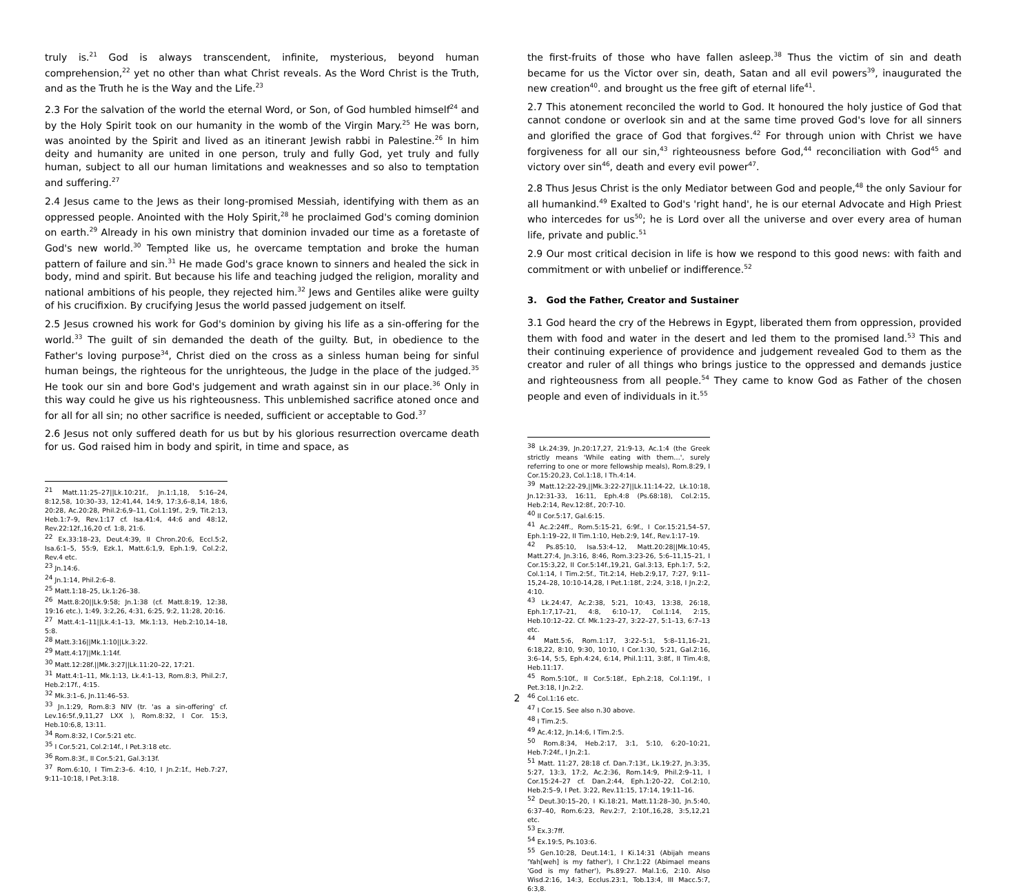truly is.<sup>21</sup> God is always transcendent, infinite, mysterious, beyond human comprehension,<sup>22</sup> yet no other than what Christ reveals. As the Word Christ is the Truth, and as the Truth he is the Way and the Life.<sup>23</sup>
2.3 For the salvation of the world the eternal Word, or Son, of God humbled himself<sup>24</sup> and by the Holy Spirit took on our humanity in the womb of the Virgin Mary.<sup>25</sup> He was born, was anointed by the Spirit and lived as an itinerant Jewish rabbi in Palestine.<sup>26</sup> In him deity and humanity are united in one person, truly and fully God, yet truly and fully human, subject to all our human limitations and weaknesses and so also to temptation and suffering.<sup>27</sup>
2.4 Jesus came to the Jews as their long-promised Messiah, identifying with them as an oppressed people. Anointed with the Holy Spirit,<sup>28</sup> he proclaimed God's coming dominion on earth.<sup>29</sup> Already in his own ministry that dominion invaded our time as a foretaste of God's new world.<sup>30</sup> Tempted like us, he overcame temptation and broke the human pattern of failure and sin.<sup>31</sup> He made God's grace known to sinners and healed the sick in body, mind and spirit. But because his life and teaching judged the religion, morality and national ambitions of his people, they rejected him.<sup>32</sup> Jews and Gentiles alike were guilty of his crucifixion. By crucifying Jesus the world passed judgement on itself.
2.5 Jesus crowned his work for God's dominion by giving his life as a sin-offering for the world.<sup>33</sup> The guilt of sin demanded the death of the guilty. But, in obedience to the Father's loving purpose<sup>34</sup>, Christ died on the cross as a sinless human being for sinful human beings, the righteous for the unrighteous, the Judge in the place of the judged.<sup>35</sup> He took our sin and bore God's judgement and wrath against sin in our place.<sup>36</sup> Only in this way could he give us his righteousness. This unblemished sacrifice atoned once and for all for all sin; no other sacrifice is needed, sufficient or acceptable to God.<sup>37</sup>
2.6 Jesus not only suffered death for us but by his glorious resurrection overcame death for us. God raised him in body and spirit, in time and space, as
<sup>21</sup> Matt.11:25–27||Lk.10:21f., Jn.1:1,18, 5:16–24, 8:12,58, 10:30–33, 12:41,44, 14:9, 17:3,6–8,14, 18:6, 20:28, Ac.20:28, Phil.2:6,9–11, Col.1:19f., 2:9, Tit.2:13, Heb.1:7–9, Rev.1:17 cf. Isa.41:4, 44:6 and 48:12, Rev.22:12f.,16,20 cf. 1:8, 21:6.
<sup>22</sup> Ex.33:18–23, Deut.4:39, II Chron.20:6, Eccl.5:2, Isa.6:1–5, 55:9, Ezk.1, Matt.6:1,9, Eph.1:9, Col.2:2, Rev.4 etc.
<sup>23</sup> Jn.14:6.
<sup>24</sup> Jn.1:14, Phil.2:6–8.
<sup>25</sup> Matt.1:18–25, Lk.1:26–38.
<sup>26</sup> Matt.8:20||Lk.9:58; Jn.1:38 (cf. Matt.8:19, 12:38, 19:16 etc.), 1:49, 3:2,26, 4:31, 6:25, 9:2, 11:28, 20:16.
<sup>27</sup> Matt.4:1–11||Lk.4:1–13, Mk.1:13, Heb.2:10,14–18, 5:8.
<sup>28</sup> Matt.3:16||Mk.1:10||Lk.3:22.
<sup>29</sup> Matt.4:17||Mk.1:14f.
<sup>30</sup> Matt.12:28f.||Mk.3:27||Lk.11:20–22, 17:21.
<sup>31</sup> Matt.4:1–11, Mk.1:13, Lk.4:1–13, Rom.8:3, Phil.2:7, Heb.2:17f., 4:15.
<sup>32</sup> Mk.3:1–6, Jn.11:46–53.
<sup>33</sup> Jn.1:29, Rom.8:3 NIV (tr. 'as a sin-offering' cf. Lev.16:5f.,9,11,27 LXX ), Rom.8:32, I Cor. 15:3, Heb.10:6,8, 13:11.
<sup>34</sup> Rom.8:32, I Cor.5:21 etc.
<sup>35</sup> I Cor.5:21, Col.2:14f., I Pet.3:18 etc.
<sup>36</sup> Rom.8:3f., II Cor.5:21, Gal.3:13f.
<sup>37</sup> Rom.6:10, I Tim.2:3–6. 4:10, I Jn.2:1f., Heb.7:27, 9:11–10:18, I Pet.3:18.
the first-fruits of those who have fallen asleep.<sup>38</sup> Thus the victim of sin and death became for us the Victor over sin, death, Satan and all evil powers<sup>39</sup>, inaugurated the new creation<sup>40</sup>. and brought us the free gift of eternal life<sup>41</sup>.
2.7 This atonement reconciled the world to God. It honoured the holy justice of God that cannot condone or overlook sin and at the same time proved God's love for all sinners and glorified the grace of God that forgives.<sup>42</sup> For through union with Christ we have forgiveness for all our sin,<sup>43</sup> righteousness before God,<sup>44</sup> reconciliation with God<sup>45</sup> and victory over sin<sup>46</sup>, death and every evil power<sup>47</sup>.
2.8 Thus Jesus Christ is the only Mediator between God and people,<sup>48</sup> the only Saviour for all humankind.<sup>49</sup> Exalted to God's 'right hand', he is our eternal Advocate and High Priest who intercedes for us<sup>50</sup>; he is Lord over all the universe and over every area of human life, private and public.<sup>51</sup>
2.9 Our most critical decision in life is how we respond to this good news: with faith and commitment or with unbelief or indifference.<sup>52</sup>
3. God the Father, Creator and Sustainer
3.1 God heard the cry of the Hebrews in Egypt, liberated them from oppression, provided them with food and water in the desert and led them to the promised land.<sup>53</sup> This and their continuing experience of providence and judgement revealed God to them as the creator and ruler of all things who brings justice to the oppressed and demands justice and righteousness from all people.<sup>54</sup> They came to know God as Father of the chosen people and even of individuals in it.<sup>55</sup>
<sup>38</sup> Lk.24:39, Jn.20:17,27, 21:9-13, Ac.1:4 (the Greek strictly means 'While eating with them…', surely referring to one or more fellowship meals), Rom.8:29, I Cor.15:20,23, Col.1:18, I Th.4:14.
<sup>39</sup> Matt.12:22-29,||Mk.3:22-27||Lk.11:14-22, Lk.10:18, Jn.12:31-33, 16:11, Eph.4:8 (Ps.68:18), Col.2:15, Heb.2:14, Rev.12:8f., 20:7-10.
<sup>40</sup> II Cor.5:17, Gal.6:15.
<sup>41</sup> Ac.2:24ff., Rom.5:15-21, 6:9f., I Cor.15:21,54–57, Eph.1:19–22, II Tim.1:10, Heb.2:9, 14f., Rev.1:17–19.
<sup>42</sup> Ps.85:10, Isa.53:4–12, Matt.20:28||Mk.10:45, Matt.27:4, Jn.3:16, 8:46, Rom.3:23-26, 5:6–11,15–21, I Cor.15:3,22, II Cor.5:14f.,19,21, Gal.3:13, Eph.1:7, 5:2, Col.1:14, I Tim.2:5f., Tit.2:14, Heb.2:9,17, 7:27, 9:11–15,24–28, 10:10-14,28, I Pet.1:18f., 2:24, 3:18, I Jn.2:2, 4:10.
<sup>43</sup> Lk.24:47, Ac.2:38, 5:21, 10:43, 13:38, 26:18, Eph.1:7,17–21, 4:8, 6:10–17, Col.1:14, 2:15, Heb.10:12–22. Cf. Mk.1:23–27, 3:22–27, 5:1–13, 6:7–13 etc.
<sup>44</sup> Matt.5:6, Rom.1:17, 3:22–5:1, 5:8–11,16–21, 6:18,22, 8:10, 9:30, 10:10, I Cor.1:30, 5:21, Gal.2:16, 3:6–14, 5:5, Eph.4:24, 6:14, Phil.1:11, 3:8f., II Tim.4:8, Heb.11:17.
<sup>45</sup> Rom.5:10f., II Cor.5:18f., Eph.2:18, Col.1:19f., I Pet.3:18, I Jn.2:2.
<sup>46</sup> Col.1:16 etc.
<sup>47</sup> I Cor.15. See also n.30 above.
<sup>48</sup> I Tim.2:5.
<sup>49</sup> Ac.4:12, Jn.14:6, I Tim.2:5.
<sup>50</sup> Rom.8:34, Heb.2:17, 3:1, 5:10, 6:20–10:21, Heb.7:24f., I Jn.2:1.
<sup>51</sup> Matt. 11:27, 28:18 cf. Dan.7:13f., Lk.19:27, Jn.3:35, 5:27, 13:3, 17:2, Ac.2:36, Rom.14:9, Phil.2:9–11, I Cor.15:24–27 cf. Dan.2:44, Eph.1:20–22, Col.2:10, Heb.2:5–9, I Pet. 3:22, Rev.11:15, 17:14, 19:11–16.
<sup>52</sup> Deut.30:15–20, I Ki.18:21, Matt.11:28–30, Jn.5:40, 6:37–40, Rom.6:23, Rev.2:7, 2:10f.,16,28, 3:5,12,21 etc.
<sup>53</sup> Ex.3:7ff.
<sup>54</sup> Ex.19:5, Ps.103:6.
<sup>55</sup> Gen.10:28, Deut.14:1, I Ki.14:31 (Abijah means 'Yah[weh] is my father'), I Chr.1:22 (Abimael means 'God is my father'), Ps.89:27. Mal.1:6, 2:10. Also Wisd.2:16, 14:3, Ecclus.23:1, Tob.13:4, III Macc.5:7, 6:3,8.
2